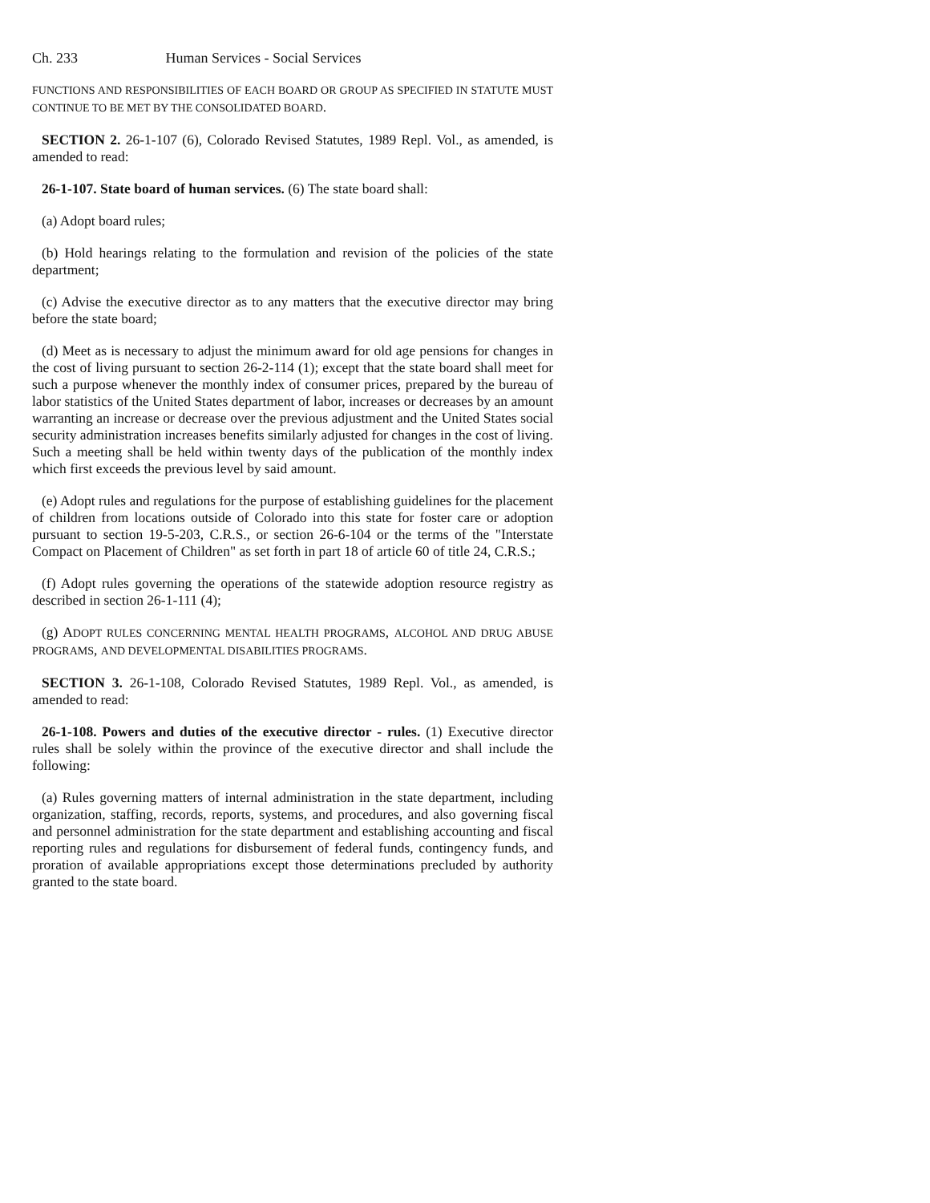Ch. 233 Human Services - Social Services
FUNCTIONS AND RESPONSIBILITIES OF EACH BOARD OR GROUP AS SPECIFIED IN STATUTE MUST CONTINUE TO BE MET BY THE CONSOLIDATED BOARD.
SECTION 2. 26-1-107 (6), Colorado Revised Statutes, 1989 Repl. Vol., as amended, is amended to read:
26-1-107. State board of human services. (6) The state board shall:
(a) Adopt board rules;
(b) Hold hearings relating to the formulation and revision of the policies of the state department;
(c) Advise the executive director as to any matters that the executive director may bring before the state board;
(d) Meet as is necessary to adjust the minimum award for old age pensions for changes in the cost of living pursuant to section 26-2-114 (1); except that the state board shall meet for such a purpose whenever the monthly index of consumer prices, prepared by the bureau of labor statistics of the United States department of labor, increases or decreases by an amount warranting an increase or decrease over the previous adjustment and the United States social security administration increases benefits similarly adjusted for changes in the cost of living. Such a meeting shall be held within twenty days of the publication of the monthly index which first exceeds the previous level by said amount.
(e) Adopt rules and regulations for the purpose of establishing guidelines for the placement of children from locations outside of Colorado into this state for foster care or adoption pursuant to section 19-5-203, C.R.S., or section 26-6-104 or the terms of the "Interstate Compact on Placement of Children" as set forth in part 18 of article 60 of title 24, C.R.S.;
(f) Adopt rules governing the operations of the statewide adoption resource registry as described in section 26-1-111 (4);
(g) ADOPT RULES CONCERNING MENTAL HEALTH PROGRAMS, ALCOHOL AND DRUG ABUSE PROGRAMS, AND DEVELOPMENTAL DISABILITIES PROGRAMS.
SECTION 3. 26-1-108, Colorado Revised Statutes, 1989 Repl. Vol., as amended, is amended to read:
26-1-108. Powers and duties of the executive director - rules. (1) Executive director rules shall be solely within the province of the executive director and shall include the following:
(a) Rules governing matters of internal administration in the state department, including organization, staffing, records, reports, systems, and procedures, and also governing fiscal and personnel administration for the state department and establishing accounting and fiscal reporting rules and regulations for disbursement of federal funds, contingency funds, and proration of available appropriations except those determinations precluded by authority granted to the state board.